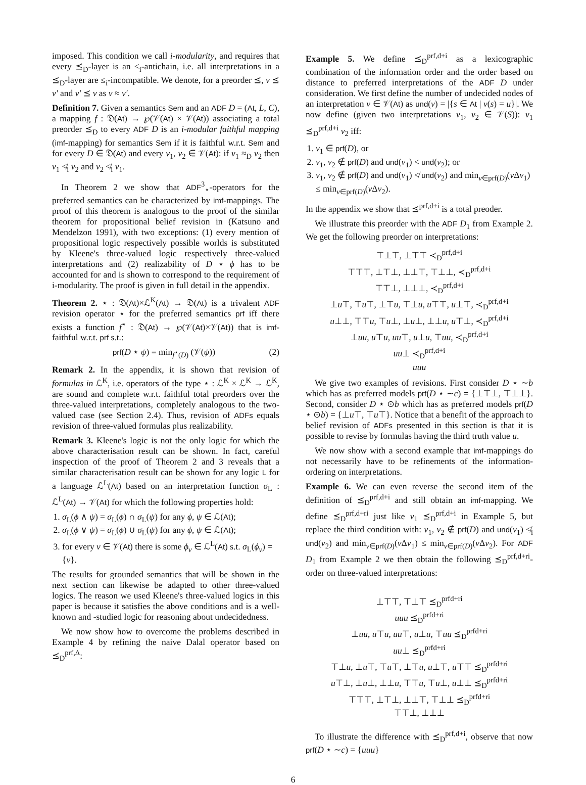imposed. This condition we call i-modularity, and requires that every ⪯<sub>D</sub>-layer is an ≤<sub>i</sub>-antichain, i.e. all interpretations in a ⪯<sub>D</sub>-layer are ≤<sub>i</sub>-incompatible. We denote, for a preorder ⪯, v ⪯ v′ and v′ ⪯ v as v ≈ v′.
Definition 7. Given a semantics Sem and an ADF D = (At, L, C), a mapping f : 𝔇(At) → ℘(𝒱(At) × 𝒱(At)) associating a total preorder ⪯<sub>D</sub> to every ADF D is an i-modular faithful mapping (imf-mapping) for semantics Sem if it is faithful w.r.t. Sem and for every D ∈ 𝔇(At) and every v<sub>1</sub>, v<sub>2</sub> ∈ 𝒱(At): if v<sub>1</sub> ≈<sub>D</sub> v<sub>2</sub> then v<sub>1</sub> ≮<sub>i</sub> v<sub>2</sub> and v<sub>2</sub> ≮<sub>i</sub> v<sub>1</sub>.
In Theorem 2 we show that ADF<sup>3</sup><sub>⋆</sub>-operators for the preferred semantics can be characterized by imf-mappings. The proof of this theorem is analogous to the proof of the similar theorem for propositional belief revision in (Katsuno and Mendelzon 1991), with two exceptions: (1) every mention of propositional logic respectively possible worlds is substituted by Kleene's three-valued logic respectively three-valued interpretations and (2) realizability of D ⋆ ϕ has to be accounted for and is shown to correspond to the requirement of i-modularity. The proof is given in full detail in the appendix.
Theorem 2. ⋆ : 𝔇(At)×ℒ<sup>K</sup>(At) → 𝔇(At) is a trivalent ADF revision operator ⋆ for the preferred semantics prf iff there exists a function f<sup>⋆</sup> : 𝔇(At) → ℘(𝒱(At)×𝒱(At)) that is imf-faithful w.r.t. prf s.t.:
prf(D ⋆ ψ) = min<sub>f<sup>⋆</sup>(D)</sub> (𝒱(ψ)) (2)
Remark 2. In the appendix, it is shown that revision of formulas in ℒ<sup>K</sup>, i.e. operators of the type ⋆ : ℒ<sup>K</sup> × ℒ<sup>K</sup> → ℒ<sup>K</sup>, are sound and complete w.r.t. faithful total preorders over the three-valued interpretations, completely analogous to the two-valued case (see Section 2.4). Thus, revision of ADFs equals revision of three-valued formulas plus realizability.
Remark 3. Kleene's logic is not the only logic for which the above characterisation result can be shown. In fact, careful inspection of the proof of Theorem 2 and 3 reveals that a similar characterisation result can be shown for any logic L for a language ℒ<sup>L</sup>(At) based on an interpretation function σ<sub>L</sub> : ℒ<sup>L</sup>(At) → 𝒱(At) for which the following properties hold:
1. σ<sub>L</sub>(ϕ ∧ ψ) = σ<sub>L</sub>(ϕ) ∩ σ<sub>L</sub>(ψ) for any ϕ, ψ ∈ ℒ(At);
2. σ<sub>L</sub>(ϕ ∨ ψ) = σ<sub>L</sub>(ϕ) ∪ σ<sub>L</sub>(ψ) for any ϕ, ψ ∈ ℒ(At);
3. for every v ∈ 𝒱(At) there is some ϕ<sub>v</sub> ∈ ℒ<sup>L</sup>(At) s.t. σ<sub>L</sub>(ϕ<sub>v</sub>) = {v}.
The results for grounded semantics that will be shown in the next section can likewise be adapted to other three-valued logics. The reason we used Kleene's three-valued logics in this paper is because it satisfies the above conditions and is a well-known and -studied logic for reasoning about undecidedness.
We now show how to overcome the problems described in Example 4 by refining the naive Dalal operator based on ⪯<sub>D</sub><sup>prf,Δ</sup>:
Example 5. We define ⪯<sub>D</sub><sup>prf,d+i</sup> as a lexicographic combination of the information order and the order based on distance to preferred interpretations of the ADF D under consideration. We first define the number of undecided nodes of an interpretation v ∈ 𝒱(At) as und(v) = |{s ∈ At | v(s) = u}|. We now define (given two interpretations v<sub>1</sub>, v<sub>2</sub> ∈ 𝒱(S)): v<sub>1</sub> ⪯<sub>D</sub><sup>prf,d+i</sup> v<sub>2</sub> iff:
1. v<sub>1</sub> ∈ prf(D), or
2. v<sub>1</sub>, v<sub>2</sub> ∉ prf(D) and und(v<sub>1</sub>) < und(v<sub>2</sub>); or
3. v<sub>1</sub>, v<sub>2</sub> ∉ prf(D) and und(v<sub>1</sub>) ≮ und(v<sub>2</sub>) and min<sub>v∈prf(D)</sub>(v Δv<sub>1</sub>) ≤ min<sub>v∈prf(D)</sub>(v Δv<sub>2</sub>).
In the appendix we show that ⪯<sup>prf,d+i</sup> is a total preoder.
We illustrate this preorder with the ADF D<sub>1</sub> from Example 2. We get the following preorder on interpretations:
⊤⊥⊤, ⊥⊤⊤ ≺<sub>D</sub><sup>prf,d+i</sup>
⊤⊤⊤, ⊥⊤⊥, ⊥⊥⊤, ⊤⊥⊥, ≺<sub>D</sub><sup>prf,d+i</sup>
⊤⊤⊥, ⊥⊥⊥, ≺<sub>D</sub><sup>prf,d+i</sup>
⊥u⊤, ⊤u⊤, ⊥⊤u, ⊤⊥u, u⊤⊤, u⊥⊤, ≺<sub>D</sub><sup>prf,d+i</sup>
u⊥⊥, ⊤⊤u, ⊤u⊥, ⊥u⊥, ⊥⊥u, u⊤⊥, ≺<sub>D</sub><sup>prf,d+i</sup>
⊥uu, u⊤u, uu⊤, u⊥u, ⊤uu, ≺<sub>D</sub><sup>prf,d+i</sup>
uu⊥ ≺<sub>D</sub><sup>prf,d+i</sup>
uuu
We give two examples of revisions. First consider D ⋆ ∼b which has as preferred models prf(D ⋆ ∼c) = {⊥⊤⊥, ⊤⊥⊥}. Second, consider D ⋆ ⊙b which has as preferred models prf(D ⋆ ⊙b) = {⊥u⊤, ⊤u⊤}. Notice that a benefit of the approach to belief revision of ADFs presented in this section is that it is possible to revise by formulas having the third truth value u.
We now show with a second example that imf-mappings do not necessarily have to be refinements of the information-ordering on interpretations.
Example 6. We can even reverse the second item of the definition of ⪯<sub>D</sub><sup>prf,d+i</sup> and still obtain an imf-mapping. We define ⪯<sub>D</sub><sup>prf,d+ri</sup> just like v<sub>1</sub> ⪯<sub>D</sub><sup>prf,d+i</sup> in Example 5, but replace the third condition with: v<sub>1</sub>, v<sub>2</sub> ∉ prf(D) and und(v<sub>1</sub>) ≰<sub>i</sub> und(v<sub>2</sub>) and min<sub>v∈prf(D)</sub>(v Δv<sub>1</sub>) ≤ min<sub>v∈prf(D)</sub>(v Δv<sub>2</sub>). For ADF D<sub>1</sub> from Example 2 we then obtain the following ⪯<sub>D</sub><sup>prf,d+ri</sup>-order on three-valued interpretations:
⊥⊤⊤, ⊤⊥⊤ ⪯<sub>D</sub><sup>prfd+ri</sup>
uuu ⪯<sub>D</sub><sup>prfd+ri</sup>
⊥uu, u⊤u, uu⊤, u⊥u, ⊤uu ⪯<sub>D</sub><sup>prfd+ri</sup>
uu⊥ ⪯<sub>D</sub><sup>prfd+ri</sup>
⊤⊥u, ⊥u⊤, ⊤u⊤, ⊥⊤u, u⊥⊤, u⊤⊤ ⪯<sub>D</sub><sup>prfd+ri</sup>
u⊤⊥, ⊥u⊥, ⊥⊥u, ⊤⊤u, ⊤u⊥, u⊥⊥ ⪯<sub>D</sub><sup>prfd+ri</sup>
⊤⊤⊤, ⊥⊤⊥, ⊥⊥⊤, ⊤⊥⊥ ⪯<sub>D</sub><sup>prfd+ri</sup>
⊤⊤⊥, ⊥⊥⊥
To illustrate the difference with ⪯<sub>D</sub><sup>prf,d+i</sup>, observe that now prf(D ⋆ ∼c) = {uuu}
6